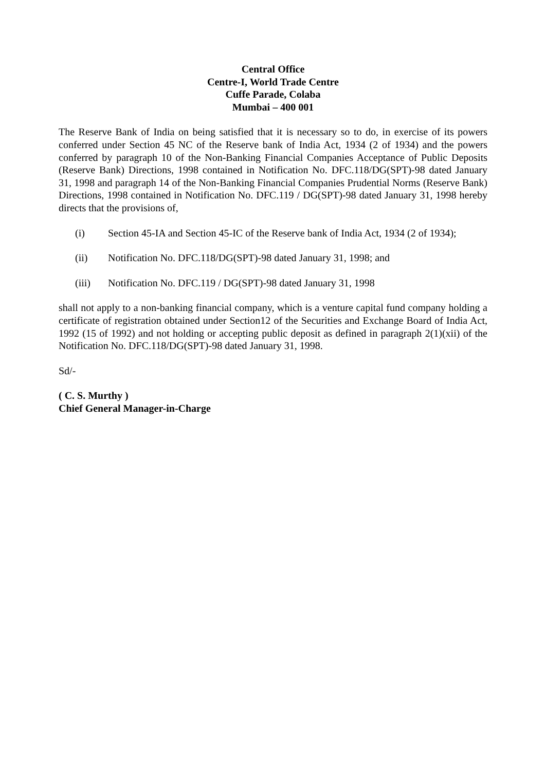Central Office
Centre-I, World Trade Centre
Cuffe Parade, Colaba
Mumbai – 400 001
The Reserve Bank of India on being satisfied that it is necessary so to do, in exercise of its powers conferred under Section 45 NC of the Reserve bank of India Act, 1934 (2 of 1934) and the powers conferred by paragraph 10 of the Non-Banking Financial Companies Acceptance of Public Deposits (Reserve Bank) Directions, 1998 contained in Notification No. DFC.118/DG(SPT)-98 dated January 31, 1998 and paragraph 14 of the Non-Banking Financial Companies Prudential Norms (Reserve Bank) Directions, 1998 contained in Notification No. DFC.119 / DG(SPT)-98 dated January 31, 1998 hereby directs that the provisions of,
(i) Section 45-IA and Section 45-IC of the Reserve bank of India Act, 1934 (2 of 1934);
(ii) Notification No. DFC.118/DG(SPT)-98 dated January 31, 1998; and
(iii) Notification No. DFC.119 / DG(SPT)-98 dated January 31, 1998
shall not apply to a non-banking financial company, which is a venture capital fund company holding a certificate of registration obtained under Section12 of the Securities and Exchange Board of India Act, 1992 (15 of 1992) and not holding or accepting public deposit as defined in paragraph 2(1)(xii) of the Notification No. DFC.118/DG(SPT)-98 dated January 31, 1998.
Sd/-
( C. S. Murthy )
Chief General Manager-in-Charge